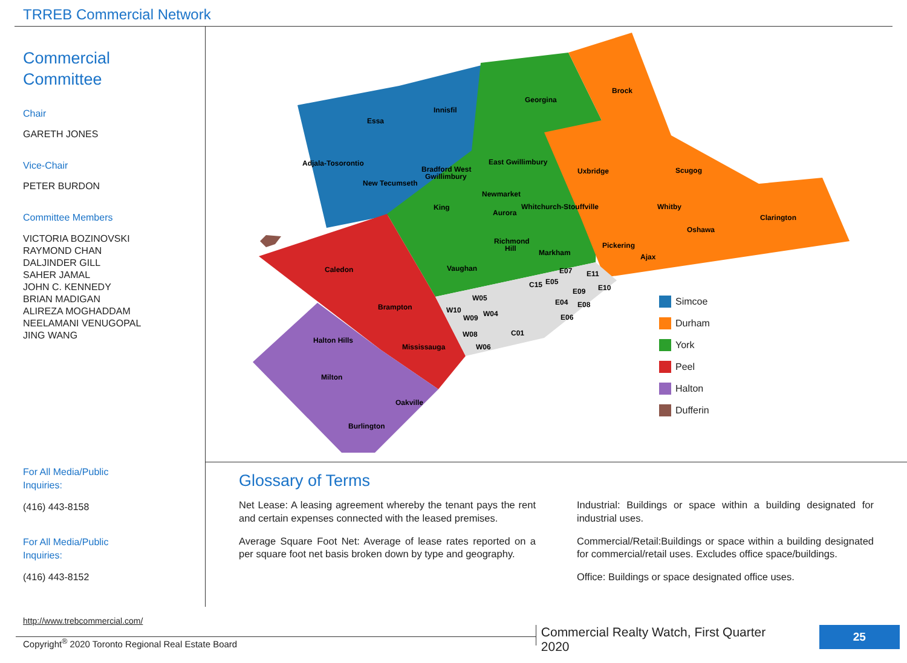TRREB Commercial Network
Commercial
Committee
Chair
GARETH JONES
Vice-Chair
PETER BURDON
Committee Members
VICTORIA BOZINOVSKI
RAYMOND CHAN
DALJINDER GILL
SAHER JAMAL
JOHN C. KENNEDY
BRIAN MADIGAN
ALIREZA MOGHADDAM
NEELAMANI VENUGOPAL
JING WANG
For All Media/Public
Inquiries:
(416) 443-8158
For All Media/Public
Inquiries:
(416) 443-8152
http://www.trebcommercial.com/
Adjala-Tosorontio
Essa
Innisfil
Georgina
Brock
East Gwillimbury
Bradford West
Gwillimbury
New Tecumseth
Uxbridge
Scugog
King
Newmarket
Aurora
Whitchurch-Stouffville
Whitby
Clarington
Oshawa
Richmond
Hill
Markham
Pickering
Ajax
Caledon
Vaughan
Brampton
Halton Hills
Mississauga
Milton
Oakville
Burlington
W10
W05
W09
W04
E07
E11
C15
E05
E09
E10
E04
E08
E06
C01
W08
W06
Simcoe
Durham
York
Peel
Halton
Dufferin
Glossary of Terms
Net Lease: A leasing agreement whereby the tenant pays the rent and certain expenses connected with the leased premises.
Average Square Foot Net: Average of lease rates reported on a per square foot net basis broken down by type and geography.
Industrial: Buildings or space within a building designated for industrial uses.
Commercial/Retail:Buildings or space within a building designated for commercial/retail uses. Excludes office space/buildings.
Office: Buildings or space designated office uses.
Copyright<sup>®</sup> 2020 Toronto Regional Real Estate Board
Commercial Realty Watch, First Quarter 2020
25